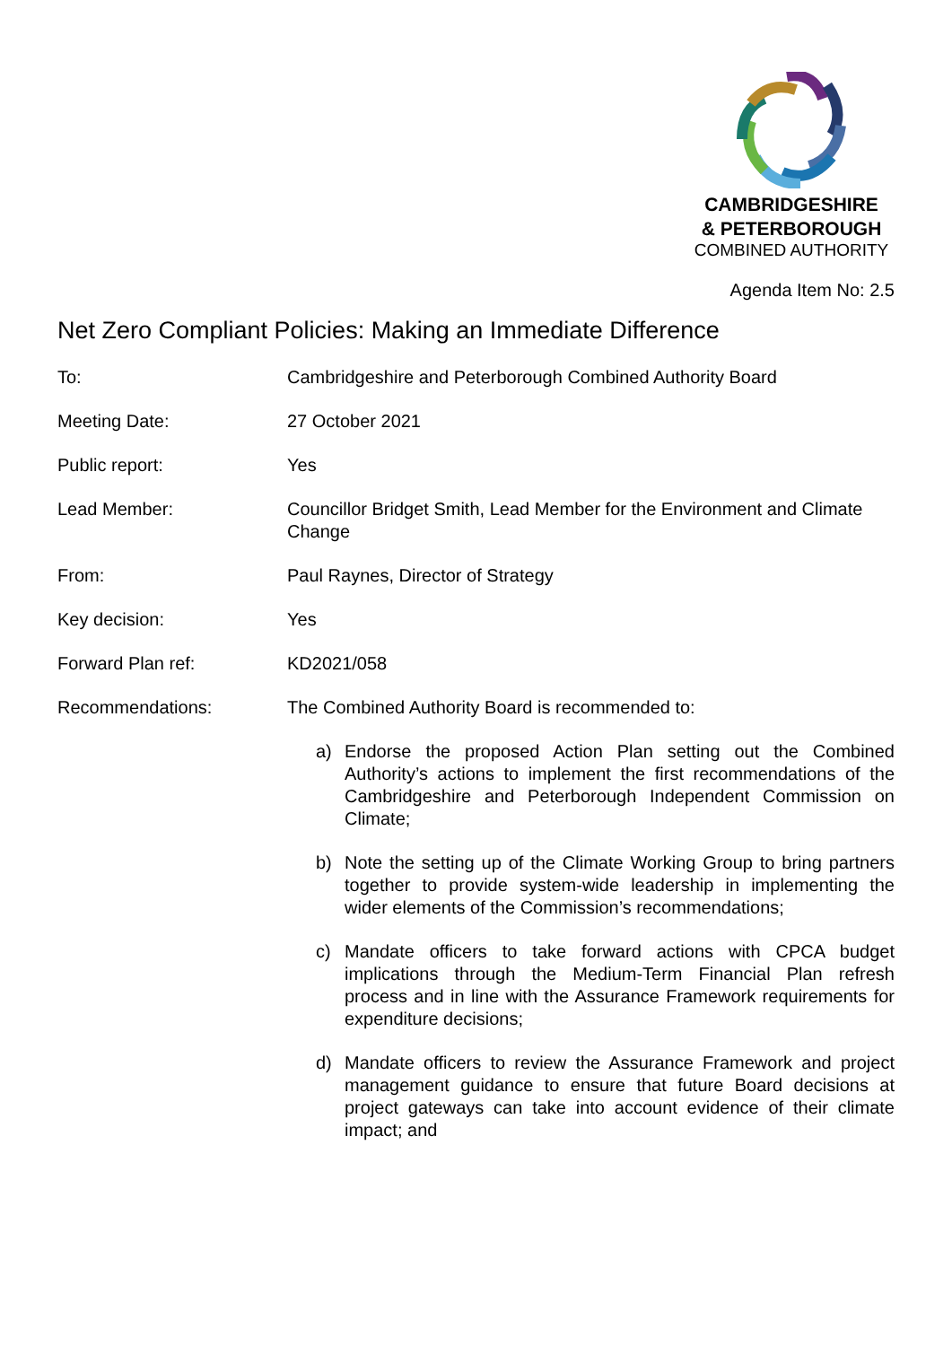CAMBRIDGESHIRE
& PETERBOROUGH
COMBINED AUTHORITY
Agenda Item No: 2.5
Net Zero Compliant Policies: Making an Immediate Difference
| To: | Cambridgeshire and Peterborough Combined Authority Board |
| Meeting Date: | 27 October 2021 |
| Public report: | Yes |
| Lead Member: | Councillor Bridget Smith, Lead Member for the Environment and Climate Change |
| From: | Paul Raynes, Director of Strategy |
| Key decision: | Yes |
| Forward Plan ref: | KD2021/058 |
| Recommendations: | The Combined Authority Board is recommended to: a) Endorse the proposed Action Plan setting out the Combined Authority’s actions to implement the first recommendations of the Cambridgeshire and Peterborough Independent Commission on Climate; b) Note the setting up of the Climate Working Group to bring partners together to provide system-wide leadership in implementing the wider elements of the Commission’s recommendations; c) Mandate officers to take forward actions with CPCA budget implications through the Medium-Term Financial Plan refresh process and in line with the Assurance Framework requirements for expenditure decisions; d) Mandate officers to review the Assurance Framework and project management guidance to ensure that future Board decisions at project gateways can take into account evidence of their climate impact; and |